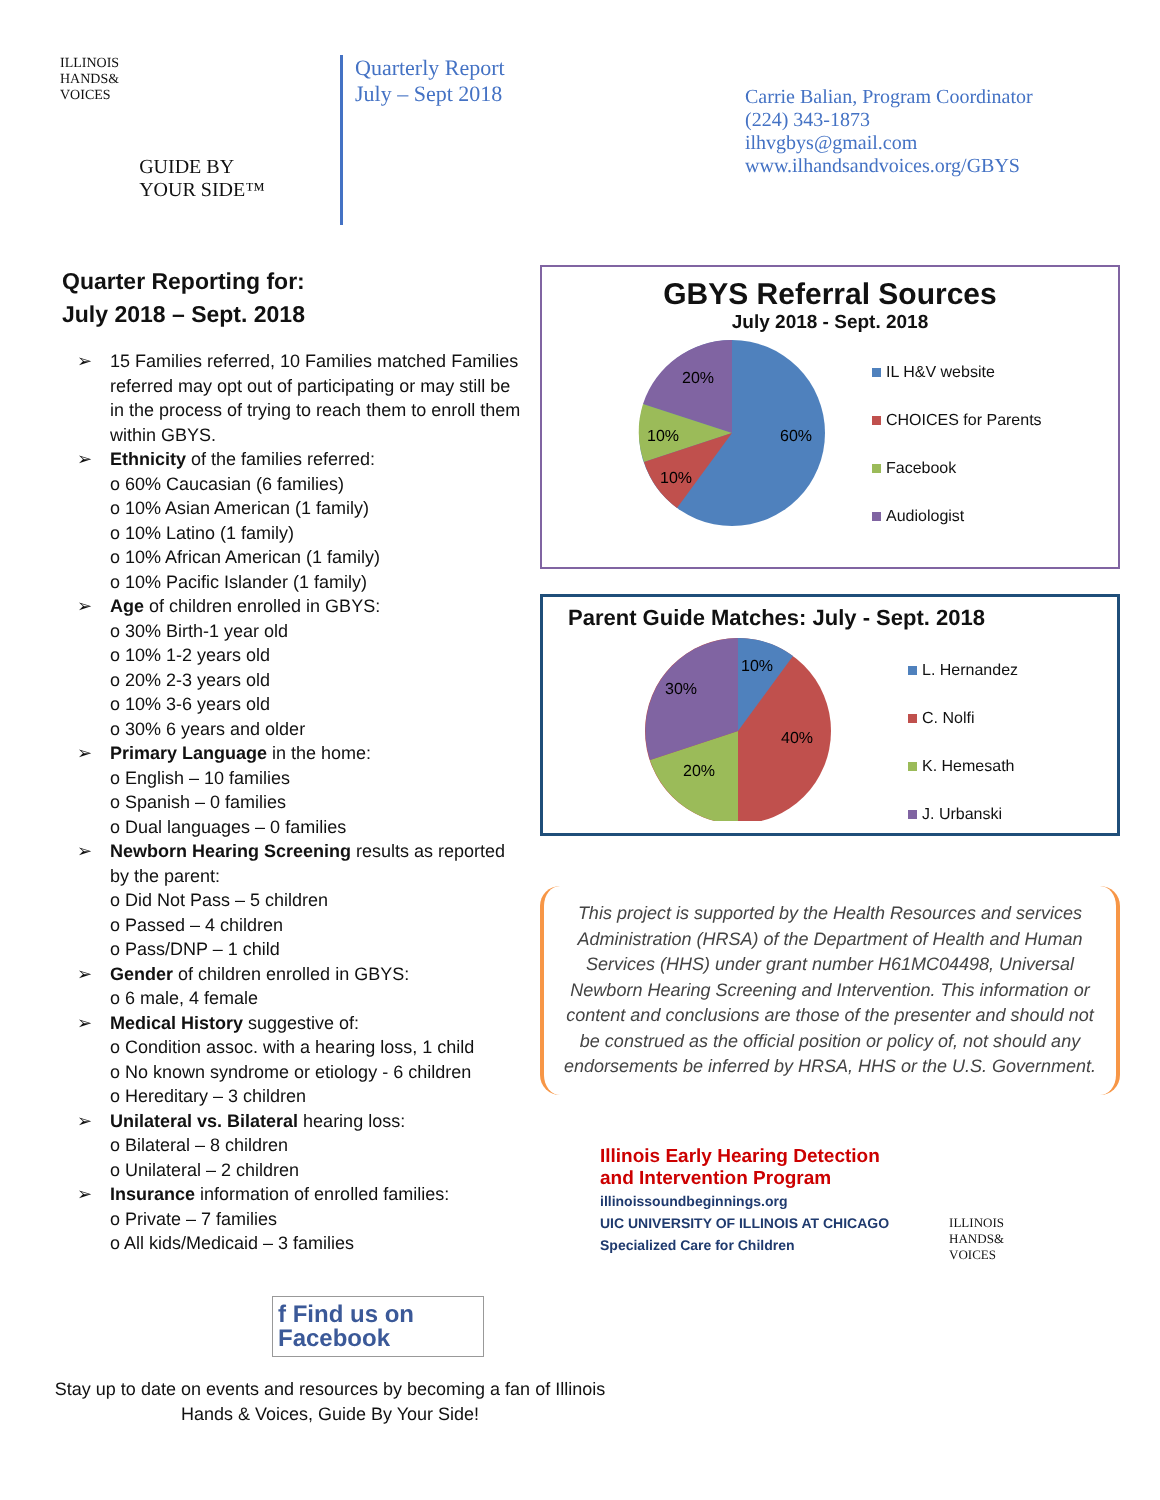ILLINOIS
HANDS&
VOICES
GUIDE BY
YOUR SIDE™
Quarterly Report
July – Sept 2018
Carrie Balian, Program Coordinator
(224) 343-1873
ilhvgbys@gmail.com
www.ilhandsandvoices.org/GBYS
Quarter Reporting for:
July 2018 – Sept. 2018
➢ 15 Families referred, 10 Families matched Families referred may opt out of participating or may still be in the process of trying to reach them to enroll them within GBYS.
➢ Ethnicity of the families referred:
o 60% Caucasian (6 families)
o 10% Asian American (1 family)
o 10% Latino (1 family)
o 10% African American (1 family)
o 10% Pacific Islander (1 family)
➢ Age of children enrolled in GBYS:
o 30% Birth-1 year old
o 10% 1-2 years old
o 20% 2-3 years old
o 10% 3-6 years old
o 30% 6 years and older
➢ Primary Language in the home:
o English – 10 families
o Spanish – 0 families
o Dual languages – 0 families
➢ Newborn Hearing Screening results as reported by the parent:
o Did Not Pass – 5 children
o Passed – 4 children
o Pass/DNP – 1 child
➢ Gender of children enrolled in GBYS:
o 6 male, 4 female
➢ Medical History suggestive of:
o Condition assoc. with a hearing loss, 1 child
o No known syndrome or etiology - 6 children
o Hereditary – 3 children
➢ Unilateral vs. Bilateral hearing loss:
o Bilateral – 8 children
o Unilateral – 2 children
➢ Insurance information of enrolled families:
o Private – 7 families
o All kids/Medicaid – 3 families
f Find us on Facebook
GBYS Referral Sources
July 2018 - Sept. 2018
20%
10%
10%
60%
IL H&V website
CHOICES for Parents
Facebook
Audiologist
Parent Guide Matches: July - Sept. 2018
10%
30%
40%
20%
L. Hernandez
C. Nolfi
K. Hemesath
J. Urbanski
This project is supported by the Health Resources and services Administration (HRSA) of the Department of Health and Human Services (HHS) under grant number H61MC04498, Universal Newborn Hearing Screening and Intervention. This information or content and conclusions are those of the presenter and should not be construed as the official position or policy of, not should any endorsements be inferred by HRSA, HHS or the U.S. Government.
Illinois Early Hearing Detection
and Intervention Program
illinoissoundbeginnings.org
UIC UNIVERSITY OF ILLINOIS AT CHICAGO
Specialized Care for Children
ILLINOIS
HANDS&
VOICES
Stay up to date on events and resources by becoming a fan of Illinois
Hands & Voices, Guide By Your Side!